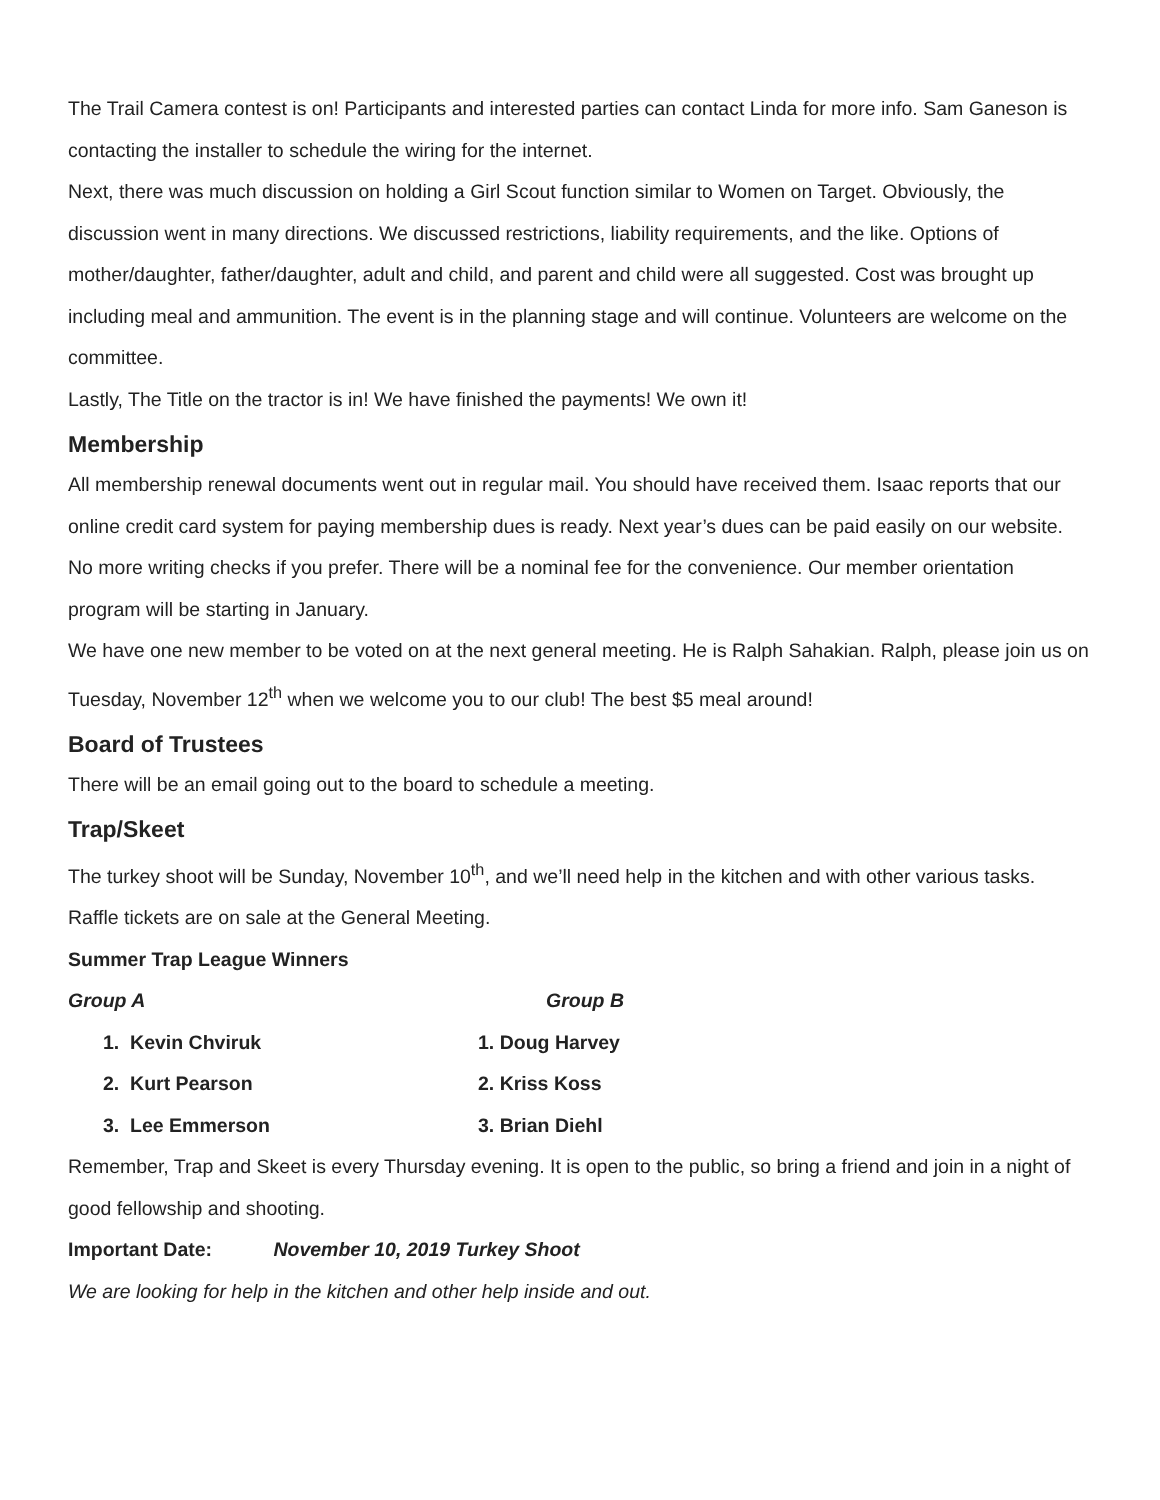The Trail Camera contest is on! Participants and interested parties can contact Linda for more info. Sam Ganeson is contacting the installer to schedule the wiring for the internet.
Next, there was much discussion on holding a Girl Scout function similar to Women on Target. Obviously, the discussion went in many directions. We discussed restrictions, liability requirements, and the like. Options of mother/daughter, father/daughter, adult and child, and parent and child were all suggested. Cost was brought up including meal and ammunition. The event is in the planning stage and will continue. Volunteers are welcome on the committee.
Lastly, The Title on the tractor is in! We have finished the payments! We own it!
Membership
All membership renewal documents went out in regular mail. You should have received them. Isaac reports that our online credit card system for paying membership dues is ready. Next year’s dues can be paid easily on our website. No more writing checks if you prefer. There will be a nominal fee for the convenience. Our member orientation program will be starting in January.
We have one new member to be voted on at the next general meeting. He is Ralph Sahakian. Ralph, please join us on Tuesday, November 12<sup>th</sup> when we welcome you to our club! The best $5 meal around!
Board of Trustees
There will be an email going out to the board to schedule a meeting.
Trap/Skeet
The turkey shoot will be Sunday, November 10<sup>th</sup>, and we’ll need help in the kitchen and with other various tasks. Raffle tickets are on sale at the General Meeting.
Summer Trap League Winners
| Group A | Group B |
| 1. Kevin Chviruk | 1. Doug Harvey |
| 2. Kurt Pearson | 2. Kriss Koss |
| 3. Lee Emmerson | 3. Brian Diehl |
Remember, Trap and Skeet is every Thursday evening. It is open to the public, so bring a friend and join in a night of good fellowship and shooting.
Important Date: November 10, 2019 Turkey Shoot
We are looking for help in the kitchen and other help inside and out.